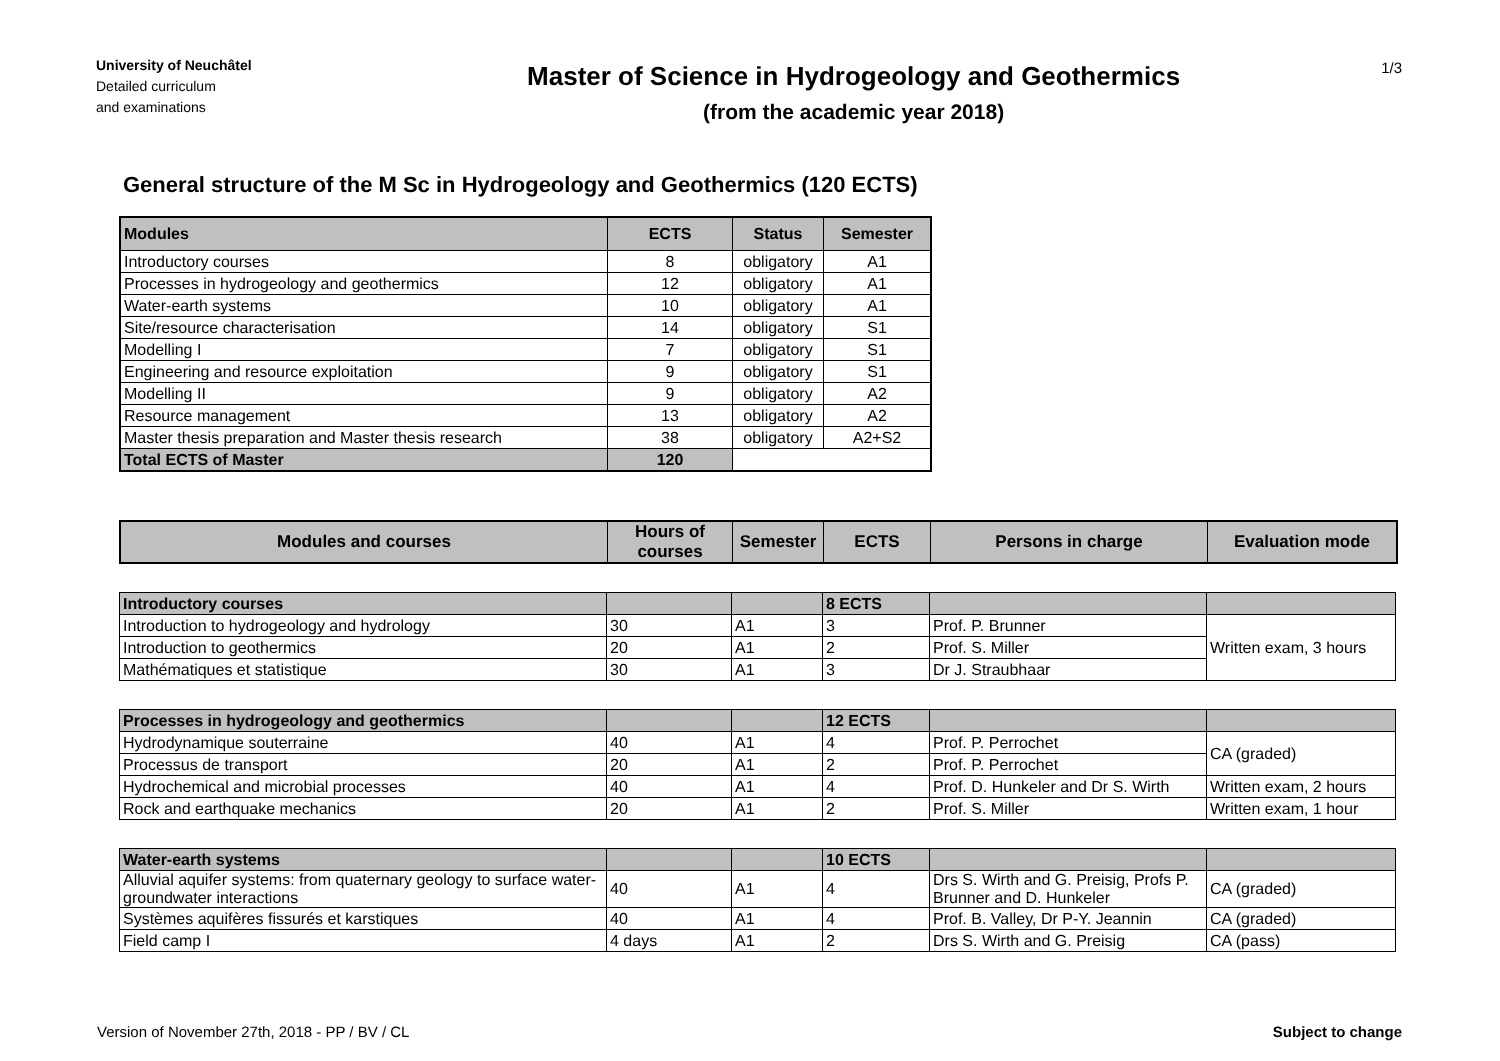University of Neuchâtel
Detailed curriculum
and examinations
Master of Science in Hydrogeology and Geothermics
(from the academic year 2018)
1/3
General structure of the M Sc in Hydrogeology and Geothermics (120 ECTS)
| Modules | ECTS | Status | Semester |
| --- | --- | --- | --- |
| Introductory courses | 8 | obligatory | A1 |
| Processes in hydrogeology and geothermics | 12 | obligatory | A1 |
| Water-earth systems | 10 | obligatory | A1 |
| Site/resource characterisation | 14 | obligatory | S1 |
| Modelling I | 7 | obligatory | S1 |
| Engineering and resource exploitation | 9 | obligatory | S1 |
| Modelling II | 9 | obligatory | A2 |
| Resource management | 13 | obligatory | A2 |
| Master thesis preparation and Master thesis research | 38 | obligatory | A2+S2 |
| Total ECTS of Master | 120 | | |
| Modules and courses | Hours of courses | Semester | ECTS | Persons in charge | Evaluation mode |
| --- | --- | --- | --- | --- | --- |
| Introductory courses | | | 8 ECTS | | |
| Introduction to hydrogeology and hydrology | 30 | A1 | 3 | Prof. P. Brunner | Written exam, 3 hours |
| Introduction to geothermics | 20 | A1 | 2 | Prof. S. Miller | |
| Mathématiques et statistique | 30 | A1 | 3 | Dr J. Straubhaar | |
| Processes in hydrogeology and geothermics | | | 12 ECTS | | |
| Hydrodynamique souterraine | 40 | A1 | 4 | Prof. P. Perrochet | CA (graded) |
| Processus de transport | 20 | A1 | 2 | Prof. P. Perrochet | |
| Hydrochemical and microbial processes | 40 | A1 | 4 | Prof. D. Hunkeler and Dr S. Wirth | Written exam, 2 hours |
| Rock and earthquake mechanics | 20 | A1 | 2 | Prof. S. Miller | Written exam, 1 hour |
| Water-earth systems | | | 10 ECTS | | |
| Alluvial aquifer systems: from quaternary geology to surface water-groundwater interactions | 40 | A1 | 4 | Drs S. Wirth and G. Preisig, Profs P. Brunner and D. Hunkeler | CA (graded) |
| Systèmes aquifères fissurés et karstiques | 40 | A1 | 4 | Prof. B. Valley, Dr P-Y. Jeannin | CA (graded) |
| Field camp I | 4 days | A1 | 2 | Drs S. Wirth and G. Preisig | CA (pass) |
Version of November 27th, 2018 - PP / BV / CL Subject to change